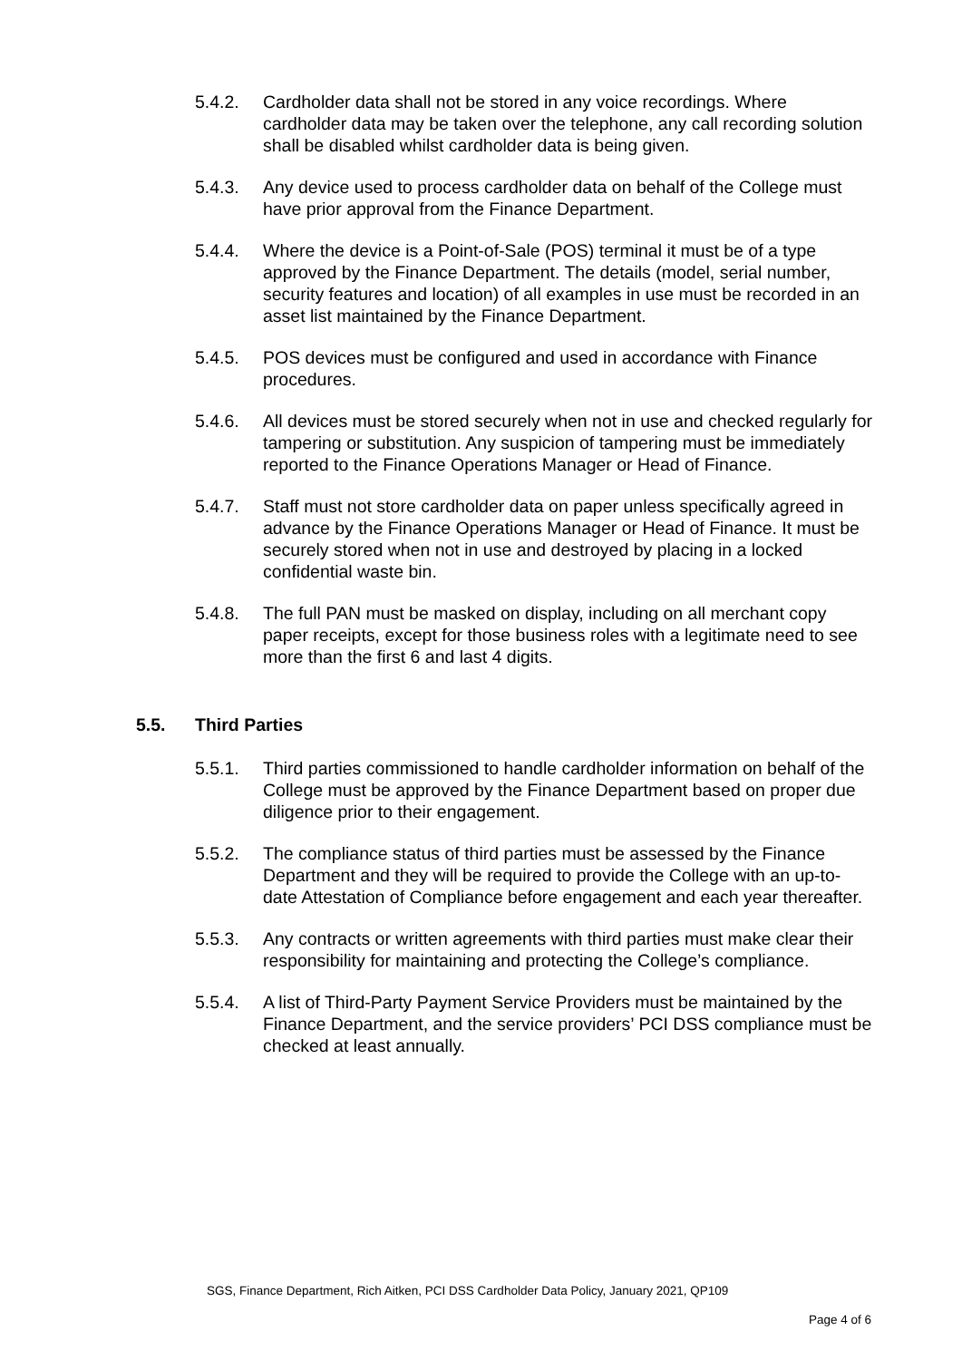5.4.2. Cardholder data shall not be stored in any voice recordings. Where cardholder data may be taken over the telephone, any call recording solution shall be disabled whilst cardholder data is being given.
5.4.3. Any device used to process cardholder data on behalf of the College must have prior approval from the Finance Department.
5.4.4. Where the device is a Point-of-Sale (POS) terminal it must be of a type approved by the Finance Department. The details (model, serial number, security features and location) of all examples in use must be recorded in an asset list maintained by the Finance Department.
5.4.5. POS devices must be configured and used in accordance with Finance procedures.
5.4.6. All devices must be stored securely when not in use and checked regularly for tampering or substitution. Any suspicion of tampering must be immediately reported to the Finance Operations Manager or Head of Finance.
5.4.7. Staff must not store cardholder data on paper unless specifically agreed in advance by the Finance Operations Manager or Head of Finance. It must be securely stored when not in use and destroyed by placing in a locked confidential waste bin.
5.4.8. The full PAN must be masked on display, including on all merchant copy paper receipts, except for those business roles with a legitimate need to see more than the first 6 and last 4 digits.
5.5. Third Parties
5.5.1. Third parties commissioned to handle cardholder information on behalf of the College must be approved by the Finance Department based on proper due diligence prior to their engagement.
5.5.2. The compliance status of third parties must be assessed by the Finance Department and they will be required to provide the College with an up-to-date Attestation of Compliance before engagement and each year thereafter.
5.5.3. Any contracts or written agreements with third parties must make clear their responsibility for maintaining and protecting the College’s compliance.
5.5.4. A list of Third-Party Payment Service Providers must be maintained by the Finance Department, and the service providers’ PCI DSS compliance must be checked at least annually.
SGS, Finance Department, Rich Aitken, PCI DSS Cardholder Data Policy, January 2021, QP109
Page 4 of 6